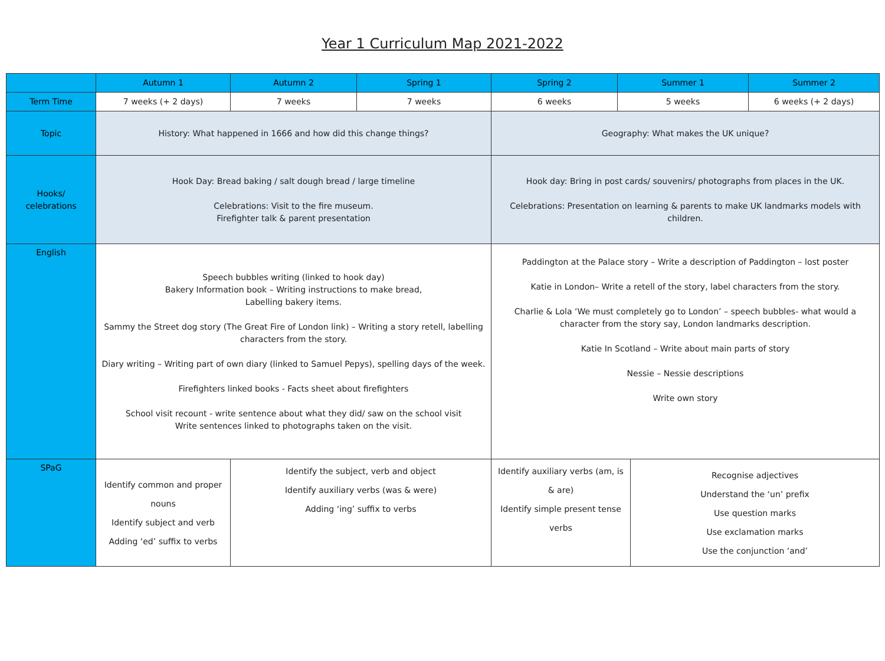Year 1 Curriculum Map 2021-2022
| | Autumn 1 | Autumn 2 | Spring 1 | Spring 2 | Summer 1 | | Summer 2 |
| --- | --- | --- | --- | --- | --- | --- | --- |
| Term Time | 7 weeks (+ 2 days) | 7 weeks | 7 weeks | 6 weeks | 5 weeks | | 6 weeks (+ 2 days) |
| Topic | History: What happened in 1666 and how did this change things? | | | Geography: What makes the UK unique? | | | |
| Hooks/ celebrations | Hook Day: Bread baking / salt dough bread / large timeline Celebrations: Visit to the fire museum. Firefighter talk & parent presentation | | | Hook day: Bring in post cards/ souvenirs/ photographs from places in the UK. Celebrations: Presentation on learning & parents to make UK landmarks models with children. | | | |
| English | Speech bubbles writing (linked to hook day) Bakery Information book – Writing instructions to make bread, Labelling bakery items. Sammy the Street dog story (The Great Fire of London link) – Writing a story retell, labelling characters from the story. Diary writing – Writing part of own diary (linked to Samuel Pepys), spelling days of the week. Firefighters linked books - Facts sheet about firefighters School visit recount - write sentence about what they did/ saw on the school visit Write sentences linked to photographs taken on the visit. | | | Paddington at the Palace story – Write a description of Paddington – lost poster Katie in London– Write a retell of the story, label characters from the story. Charlie & Lola ‘We must completely go to London’ – speech bubbles- what would a character from the story say, London landmarks description. Katie In Scotland – Write about main parts of story Nessie – Nessie descriptions Write own story | | | |
| SPaG | Identify common and proper nouns Identify subject and verb Adding ‘ed’ suffix to verbs | Identify the subject, verb and object Identify auxiliary verbs (was & were) Adding ‘ing’ suffix to verbs | | Identify auxiliary verbs (am, is & are) Identify simple present tense verbs | | Recognise adjectives Understand the ‘un’ prefix Use question marks Use exclamation marks Use the conjunction ‘and’ | |